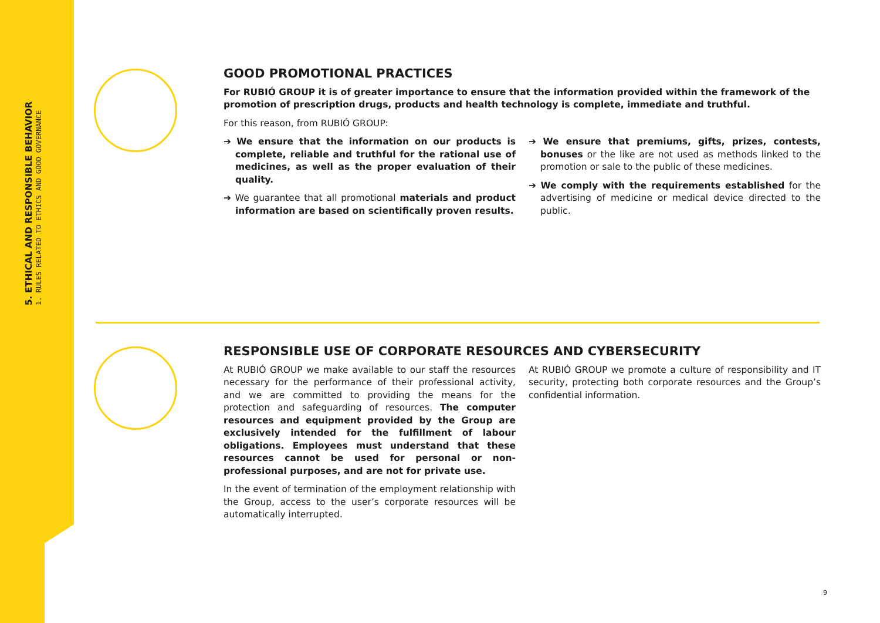5. ETHICAL AND RESPONSIBLE BEHAVIOR
1. RULES RELATED TO ETHICS AND GOOD GOVERNANCE
GOOD PROMOTIONAL PRACTICES
For RUBIÓ GROUP it is of greater importance to ensure that the information provided within the framework of the promotion of prescription drugs, products and health technology is complete, immediate and truthful.
For this reason, from RUBIÓ GROUP:
➔ We ensure that the information on our products is complete, reliable and truthful for the rational use of medicines, as well as the proper evaluation of their quality.
➔ We guarantee that all promotional materials and product information are based on scientifically proven results.
➔ We ensure that premiums, gifts, prizes, contests, bonuses or the like are not used as methods linked to the promotion or sale to the public of these medicines.
➔ We comply with the requirements established for the advertising of medicine or medical device directed to the public.
RESPONSIBLE USE OF CORPORATE RESOURCES AND CYBERSECURITY
At RUBIÓ GROUP we make available to our staff the resources necessary for the performance of their professional activity, and we are committed to providing the means for the protection and safeguarding of resources. The computer resources and equipment provided by the Group are exclusively intended for the fulfillment of labour obligations. Employees must understand that these resources cannot be used for personal or non-professional purposes, and are not for private use.
In the event of termination of the employment relationship with the Group, access to the user’s corporate resources will be automatically interrupted.
At RUBIÓ GROUP we promote a culture of responsibility and IT security, protecting both corporate resources and the Group’s confidential information.
9